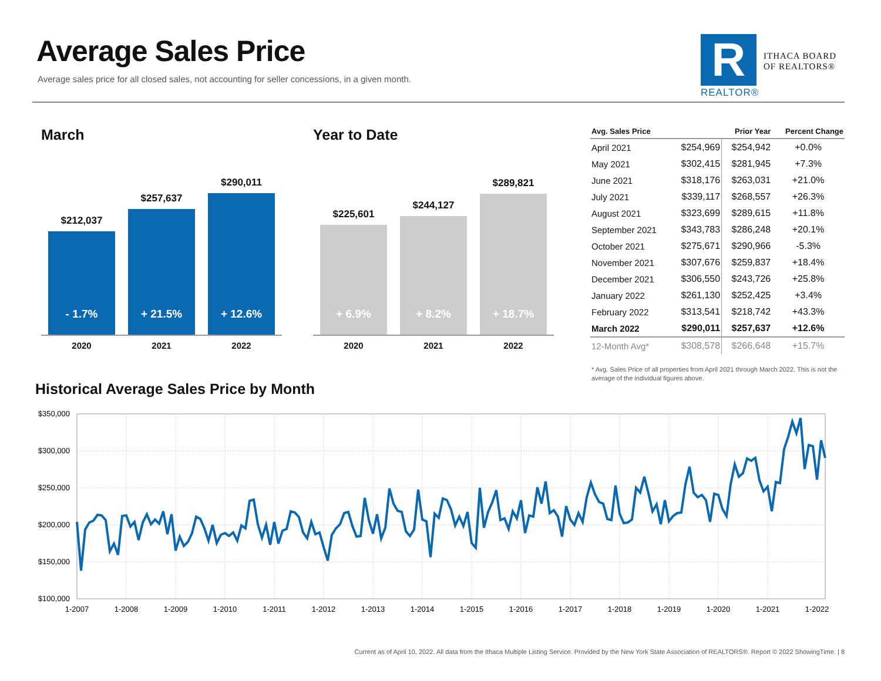Average Sales Price
Average sales price for all closed sales, not accounting for seller concessions, in a given month.
R
ITHACA BOARD
OF REALTORS®
REALTOR®
March
$212,037
- 1.7%
$257,637
+ 21.5%
$290,011
+ 12.6%
2020 2021 2022
Year to Date
$225,601
+ 6.9%
$244,127
+ 8.2%
$289,821
+ 18.7%
2020 2021 2022
| Avg. Sales Price | | Prior Year | Percent Change |
| --- | --- | --- | --- |
| April 2021 | $254,969 | $254,942 | +0.0% |
| May 2021 | $302,415 | $281,945 | +7.3% |
| June 2021 | $318,176 | $263,031 | +21.0% |
| July 2021 | $339,117 | $268,557 | +26.3% |
| August 2021 | $323,699 | $289,615 | +11.8% |
| September 2021 | $343,783 | $286,248 | +20.1% |
| October 2021 | $275,671 | $290,966 | -5.3% |
| November 2021 | $307,676 | $259,837 | +18.4% |
| December 2021 | $306,550 | $243,726 | +25.8% |
| January 2022 | $261,130 | $252,425 | +3.4% |
| February 2022 | $313,541 | $218,742 | +43.3% |
| March 2022 | $290,011 | $257,637 | +12.6% |
| 12-Month Avg* | $308,578 | $266,648 | +15.7% |
* Avg. Sales Price of all properties from April 2021 through March 2022. This is not the average of the individual figures above.
Historical Average Sales Price by Month
$350,000
$300,000
$250,000
$200,000
$150,000
$100,000
1-2007
1-2008
1-2009
1-2010
1-2011
1-2012
1-2013
1-2014
1-2015
1-2016
1-2017
1-2018
1-2019
1-2020
1-2021
1-2022
Current as of April 10, 2022. All data from the Ithaca Multiple Listing Service. Provided by the New York State Association of REALTORS®. Report © 2022 ShowingTime. | 8